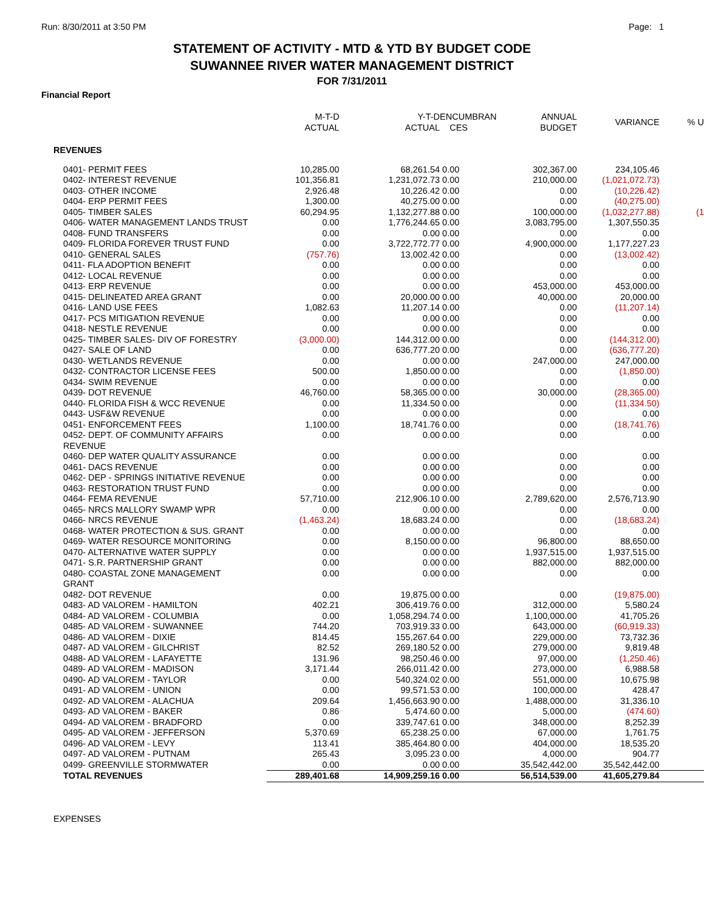Run: 8/30/2011 at 3:50 PM Page: 1
STATEMENT OF ACTIVITY - MTD & YTD BY BUDGET CODE
SUWANNEE RIVER WATER MANAGEMENT DISTRICT
FOR 7/31/2011
Financial Report
| | M-T-D ACTUAL | Y-T-D ACTUAL | ENCUMBRAN CES | ANNUAL BUDGET | VARIANCE | % U |
| --- | --- | --- | --- | --- | --- | --- |
| REVENUES | | | | | | |
| 0401- PERMIT FEES | 10,285.00 | 68,261.54 | 0.00 | 302,367.00 | 234,105.46 | |
| 0402- INTEREST REVENUE | 101,356.81 | 1,231,072.73 | 0.00 | 210,000.00 | (1,021,072.73) | |
| 0403- OTHER INCOME | 2,926.48 | 10,226.42 | 0.00 | 0.00 | (10,226.42) | |
| 0404- ERP PERMIT FEES | 1,300.00 | 40,275.00 | 0.00 | 0.00 | (40,275.00) | |
| 0405- TIMBER SALES | 60,294.95 | 1,132,277.88 | 0.00 | 100,000.00 | (1,032,277.88) | (1 |
| 0406- WATER MANAGEMENT LANDS TRUST | 0.00 | 1,776,244.65 | 0.00 | 3,083,795.00 | 1,307,550.35 | |
| 0408- FUND TRANSFERS | 0.00 | 0.00 | 0.00 | 0.00 | 0.00 | |
| 0409- FLORIDA FOREVER TRUST FUND | 0.00 | 3,722,772.77 | 0.00 | 4,900,000.00 | 1,177,227.23 | |
| 0410- GENERAL SALES | (757.76) | 13,002.42 | 0.00 | 0.00 | (13,002.42) | |
| 0411- FLA ADOPTION BENEFIT | 0.00 | 0.00 | 0.00 | 0.00 | 0.00 | |
| 0412- LOCAL REVENUE | 0.00 | 0.00 | 0.00 | 0.00 | 0.00 | |
| 0413- ERP REVENUE | 0.00 | 0.00 | 0.00 | 453,000.00 | 453,000.00 | |
| 0415- DELINEATED AREA GRANT | 0.00 | 20,000.00 | 0.00 | 40,000.00 | 20,000.00 | |
| 0416- LAND USE FEES | 1,082.63 | 11,207.14 | 0.00 | 0.00 | (11,207.14) | |
| 0417- PCS MITIGATION REVENUE | 0.00 | 0.00 | 0.00 | 0.00 | 0.00 | |
| 0418- NESTLE REVENUE | 0.00 | 0.00 | 0.00 | 0.00 | 0.00 | |
| 0425- TIMBER SALES- DIV OF FORESTRY | (3,000.00) | 144,312.00 | 0.00 | 0.00 | (144,312.00) | |
| 0427- SALE OF LAND | 0.00 | 636,777.20 | 0.00 | 0.00 | (636,777.20) | |
| 0430- WETLANDS REVENUE | 0.00 | 0.00 | 0.00 | 247,000.00 | 247,000.00 | |
| 0432- CONTRACTOR LICENSE FEES | 500.00 | 1,850.00 | 0.00 | 0.00 | (1,850.00) | |
| 0434- SWIM REVENUE | 0.00 | 0.00 | 0.00 | 0.00 | 0.00 | |
| 0439- DOT REVENUE | 46,760.00 | 58,365.00 | 0.00 | 30,000.00 | (28,365.00) | |
| 0440- FLORIDA FISH & WCC REVENUE | 0.00 | 11,334.50 | 0.00 | 0.00 | (11,334.50) | |
| 0443- USF&W REVENUE | 0.00 | 0.00 | 0.00 | 0.00 | 0.00 | |
| 0451- ENFORCEMENT FEES | 1,100.00 | 18,741.76 | 0.00 | 0.00 | (18,741.76) | |
| 0452- DEPT. OF COMMUNITY AFFAIRS REVENUE | 0.00 | 0.00 | 0.00 | 0.00 | 0.00 | |
| 0460- DEP WATER QUALITY ASSURANCE | 0.00 | 0.00 | 0.00 | 0.00 | 0.00 | |
| 0461- DACS REVENUE | 0.00 | 0.00 | 0.00 | 0.00 | 0.00 | |
| 0462- DEP - SPRINGS INITIATIVE REVENUE | 0.00 | 0.00 | 0.00 | 0.00 | 0.00 | |
| 0463- RESTORATION TRUST FUND | 0.00 | 0.00 | 0.00 | 0.00 | 0.00 | |
| 0464- FEMA REVENUE | 57,710.00 | 212,906.10 | 0.00 | 2,789,620.00 | 2,576,713.90 | |
| 0465- NRCS MALLORY SWAMP WPR | 0.00 | 0.00 | 0.00 | 0.00 | 0.00 | |
| 0466- NRCS REVENUE | (1,463.24) | 18,683.24 | 0.00 | 0.00 | (18,683.24) | |
| 0468- WATER PROTECTION & SUS. GRANT | 0.00 | 0.00 | 0.00 | 0.00 | 0.00 | |
| 0469- WATER RESOURCE MONITORING | 0.00 | 8,150.00 | 0.00 | 96,800.00 | 88,650.00 | |
| 0470- ALTERNATIVE WATER SUPPLY | 0.00 | 0.00 | 0.00 | 1,937,515.00 | 1,937,515.00 | |
| 0471- S.R. PARTNERSHIP GRANT | 0.00 | 0.00 | 0.00 | 882,000.00 | 882,000.00 | |
| 0480- COASTAL ZONE MANAGEMENT GRANT | 0.00 | 0.00 | 0.00 | 0.00 | 0.00 | |
| 0482- DOT REVENUE | 0.00 | 19,875.00 | 0.00 | 0.00 | (19,875.00) | |
| 0483- AD VALOREM - HAMILTON | 402.21 | 306,419.76 | 0.00 | 312,000.00 | 5,580.24 | |
| 0484- AD VALOREM - COLUMBIA | 0.00 | 1,058,294.74 | 0.00 | 1,100,000.00 | 41,705.26 | |
| 0485- AD VALOREM - SUWANNEE | 744.20 | 703,919.33 | 0.00 | 643,000.00 | (60,919.33) | |
| 0486- AD VALOREM - DIXIE | 814.45 | 155,267.64 | 0.00 | 229,000.00 | 73,732.36 | |
| 0487- AD VALOREM - GILCHRIST | 82.52 | 269,180.52 | 0.00 | 279,000.00 | 9,819.48 | |
| 0488- AD VALOREM - LAFAYETTE | 131.96 | 98,250.46 | 0.00 | 97,000.00 | (1,250.46) | |
| 0489- AD VALOREM - MADISON | 3,171.44 | 266,011.42 | 0.00 | 273,000.00 | 6,988.58 | |
| 0490- AD VALOREM - TAYLOR | 0.00 | 540,324.02 | 0.00 | 551,000.00 | 10,675.98 | |
| 0491- AD VALOREM - UNION | 0.00 | 99,571.53 | 0.00 | 100,000.00 | 428.47 | |
| 0492- AD VALOREM - ALACHUA | 209.64 | 1,456,663.90 | 0.00 | 1,488,000.00 | 31,336.10 | |
| 0493- AD VALOREM - BAKER | 0.86 | 5,474.60 | 0.00 | 5,000.00 | (474.60) | |
| 0494- AD VALOREM - BRADFORD | 0.00 | 339,747.61 | 0.00 | 348,000.00 | 8,252.39 | |
| 0495- AD VALOREM - JEFFERSON | 5,370.69 | 65,238.25 | 0.00 | 67,000.00 | 1,761.75 | |
| 0496- AD VALOREM - LEVY | 113.41 | 385,464.80 | 0.00 | 404,000.00 | 18,535.20 | |
| 0497- AD VALOREM - PUTNAM | 265.43 | 3,095.23 | 0.00 | 4,000.00 | 904.77 | |
| 0499- GREENVILLE STORMWATER | 0.00 | 0.00 | 0.00 | 35,542,442.00 | 35,542,442.00 | |
| TOTAL REVENUES | 289,401.68 | 14,909,259.16 | 0.00 | 56,514,539.00 | 41,605,279.84 | |
| EXPENSES | | | | | | |